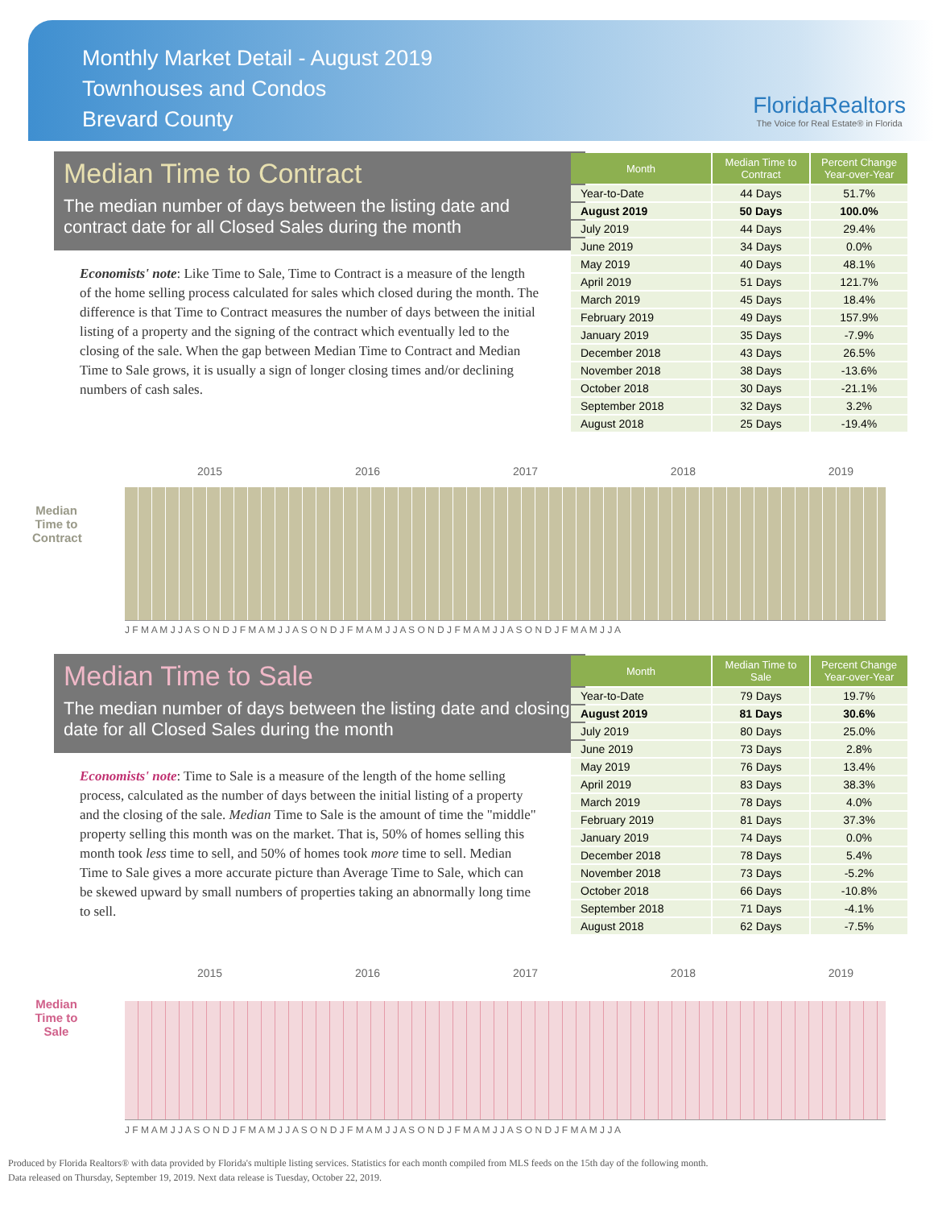Monthly Market Detail - August 2019
Townhouses and Condos
Brevard County
FloridaRealtors
The Voice for Real Estate® in Florida
Median Time to Contract
The median number of days between the listing date and contract date for all Closed Sales during the month
Economists' note: Like Time to Sale, Time to Contract is a measure of the length of the home selling process calculated for sales which closed during the month. The difference is that Time to Contract measures the number of days between the initial listing of a property and the signing of the contract which eventually led to the closing of the sale. When the gap between Median Time to Contract and Median Time to Sale grows, it is usually a sign of longer closing times and/or declining numbers of cash sales.
| Month | Median Time to Contract | Percent Change Year-over-Year |
| --- | --- | --- |
| Year-to-Date | 44 Days | 51.7% |
| August 2019 | 50 Days | 100.0% |
| July 2019 | 44 Days | 29.4% |
| June 2019 | 34 Days | 0.0% |
| May 2019 | 40 Days | 48.1% |
| April 2019 | 51 Days | 121.7% |
| March 2019 | 45 Days | 18.4% |
| February 2019 | 49 Days | 157.9% |
| January 2019 | 35 Days | -7.9% |
| December 2018 | 43 Days | 26.5% |
| November 2018 | 38 Days | -13.6% |
| October 2018 | 30 Days | -21.1% |
| September 2018 | 32 Days | 3.2% |
| August 2018 | 25 Days | -19.4% |
2015 2016 2017 2018 2019
Median Time to Contract
J F M A M J J A S O N D J F M A M J J A S O N D J F M A M J J A S O N D J F M A M J J A S O N D J F M A M J J A
Median Time to Sale
The median number of days between the listing date and closing date for all Closed Sales during the month
Economists' note: Time to Sale is a measure of the length of the home selling process, calculated as the number of days between the initial listing of a property and the closing of the sale. Median Time to Sale is the amount of time the "middle" property selling this month was on the market. That is, 50% of homes selling this month took less time to sell, and 50% of homes took more time to sell. Median Time to Sale gives a more accurate picture than Average Time to Sale, which can be skewed upward by small numbers of properties taking an abnormally long time to sell.
| Month | Median Time to Sale | Percent Change Year-over-Year |
| --- | --- | --- |
| Year-to-Date | 79 Days | 19.7% |
| August 2019 | 81 Days | 30.6% |
| July 2019 | 80 Days | 25.0% |
| June 2019 | 73 Days | 2.8% |
| May 2019 | 76 Days | 13.4% |
| April 2019 | 83 Days | 38.3% |
| March 2019 | 78 Days | 4.0% |
| February 2019 | 81 Days | 37.3% |
| January 2019 | 74 Days | 0.0% |
| December 2018 | 78 Days | 5.4% |
| November 2018 | 73 Days | -5.2% |
| October 2018 | 66 Days | -10.8% |
| September 2018 | 71 Days | -4.1% |
| August 2018 | 62 Days | -7.5% |
2015 2016 2017 2018 2019
Median Time to Sale
J F M A M J J A S O N D J F M A M J J A S O N D J F M A M J J A S O N D J F M A M J J A S O N D J F M A M J J A
Produced by Florida Realtors® with data provided by Florida's multiple listing services. Statistics for each month compiled from MLS feeds on the 15th day of the following month.
Data released on Thursday, September 19, 2019. Next data release is Tuesday, October 22, 2019.